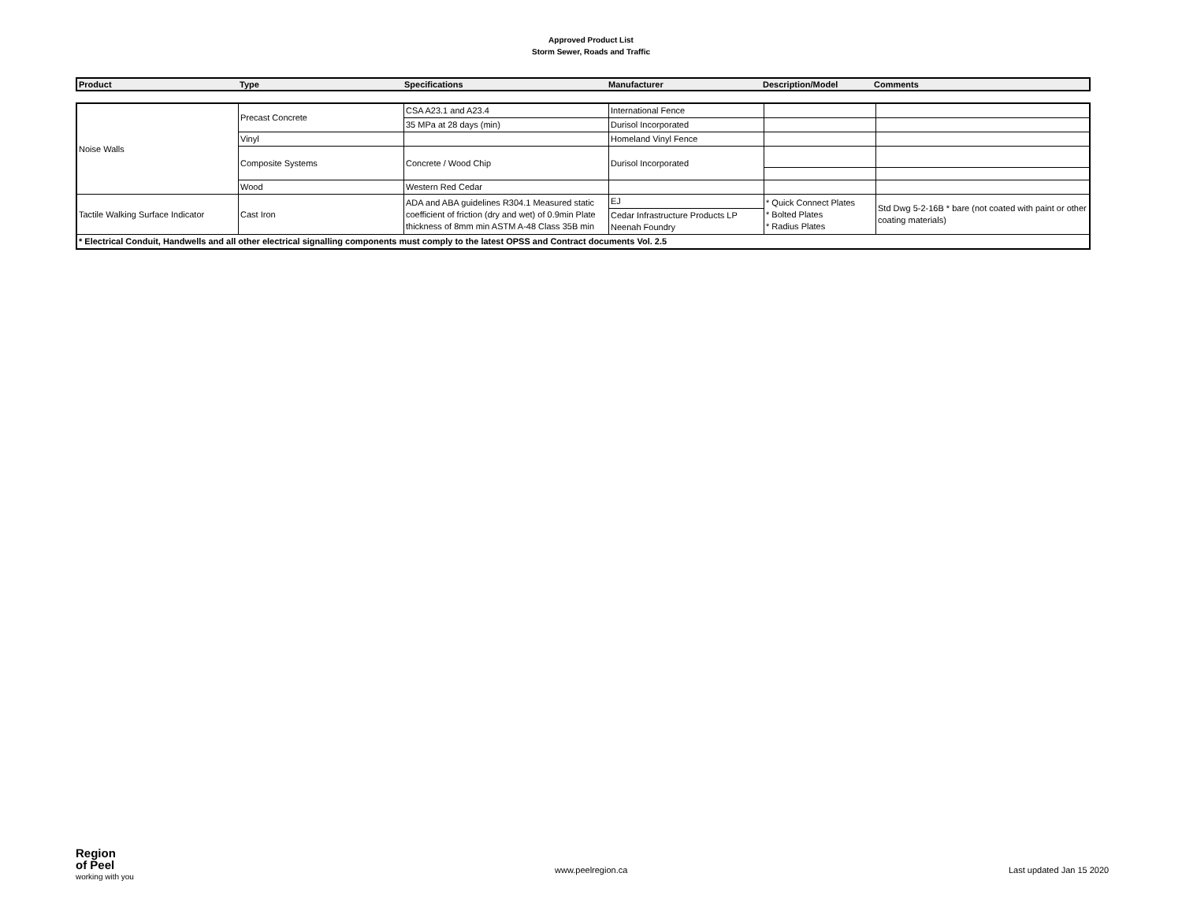Approved Product List
Storm Sewer, Roads and Traffic
| Product | Type | Specifications | Manufacturer | Description/Model | Comments |
| --- | --- | --- | --- | --- | --- |
| Noise Walls | Precast Concrete | CSA A23.1 and A23.4 | International Fence | | |
| | | 35 MPa at 28 days (min) | Durisol Incorporated | | |
| | Vinyl | | Homeland Vinyl Fence | | |
| | Composite Systems | Concrete / Wood Chip | Durisol Incorporated | | |
| | Wood | Western Red Cedar | | | |
| Tactile Walking Surface Indicator | Cast Iron | ADA and ABA guidelines R304.1 Measured static coefficient of friction (dry and wet) of 0.9min Plate thickness of 8mm min ASTM A-48 Class 35B min | EJ | * Quick Connect Plates * Bolted Plates * Radius Plates | Std Dwg 5-2-16B * bare (not coated with paint or other coating materials) |
| | | | Cedar Infrastructure Products LP Neenah Foundry | | |
| * Electrical Conduit, Handwells and all other electrical signalling components must comply to the latest OPSS and Contract documents Vol. 2.5 | | | | | |
Region
of Peel
working with you
www.peelregion.ca Last updated Jan 15 2020